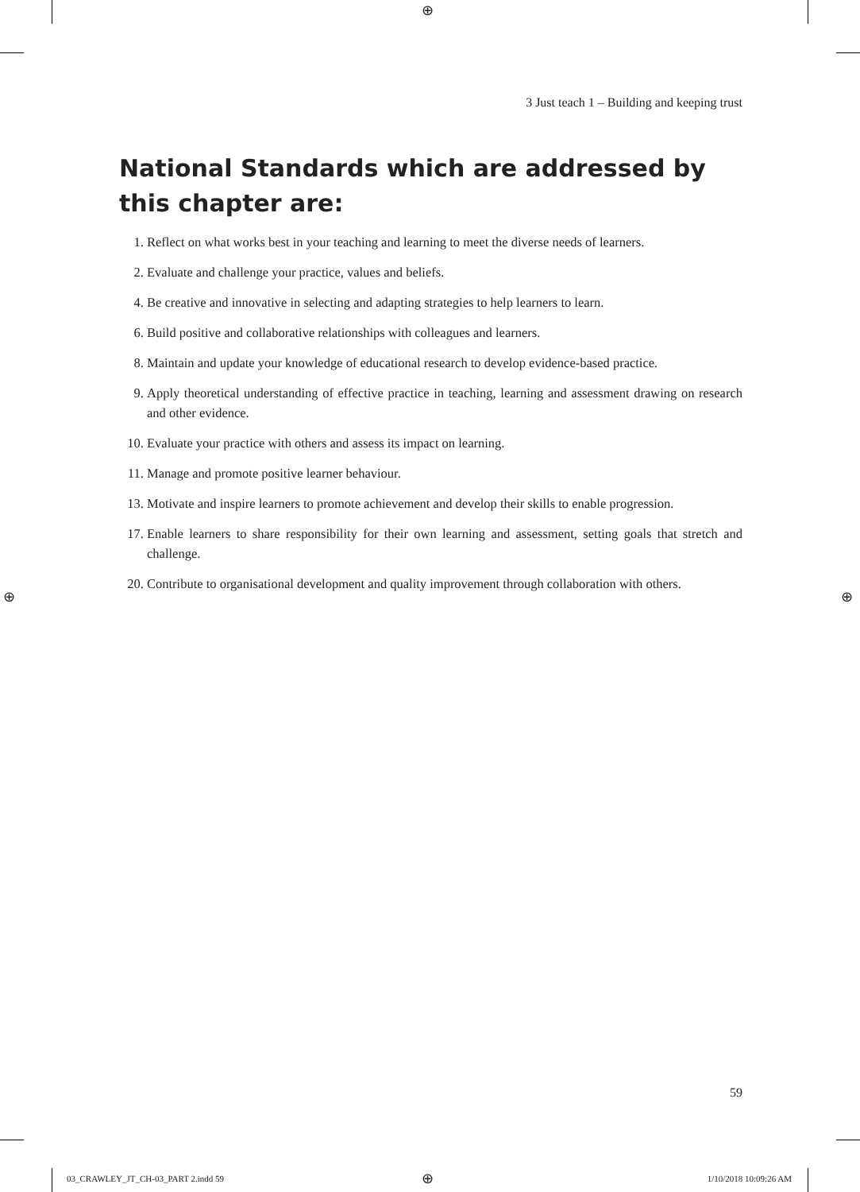⊕
3 Just teach 1 – Building and keeping trust
National Standards which are addressed by this chapter are:
1. Reflect on what works best in your teaching and learning to meet the diverse needs of learners.
2. Evaluate and challenge your practice, values and beliefs.
4. Be creative and innovative in selecting and adapting strategies to help learners to learn.
6. Build positive and collaborative relationships with colleagues and learners.
8. Maintain and update your knowledge of educational research to develop evidence-based practice.
9. Apply theoretical understanding of effective practice in teaching, learning and assessment drawing on research and other evidence.
10. Evaluate your practice with others and assess its impact on learning.
11. Manage and promote positive learner behaviour.
13. Motivate and inspire learners to promote achievement and develop their skills to enable progression.
17. Enable learners to share responsibility for their own learning and assessment, setting goals that stretch and challenge.
20. Contribute to organisational development and quality improvement through collaboration with others.
⊕ ⊕
59
03_CRAWLEY_JT_CH-03_PART 2.indd 59
⊕ 1/10/2018 10:09:26 AM